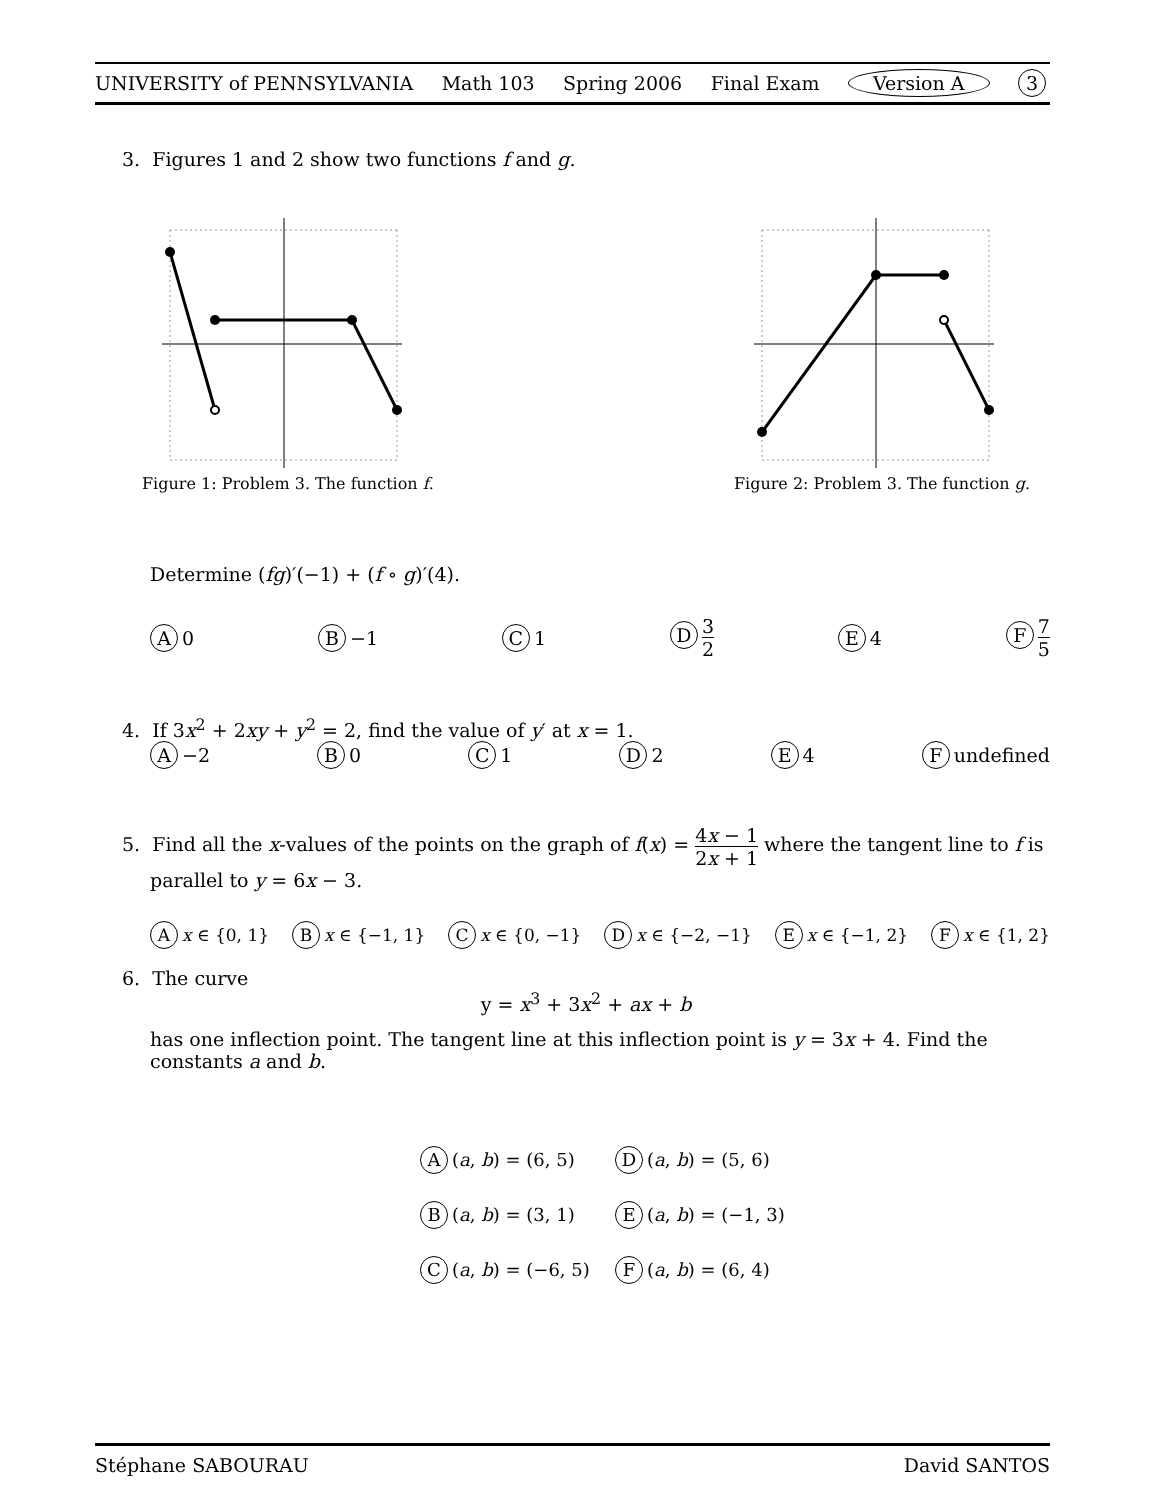UNIVERSITY of PENNSYLVANIA Math 103 Spring 2006 Final Exam Version A 3
3. Figures 1 and 2 show two functions f and g.
Figure 1: Problem 3. The function f.
Figure 2: Problem 3. The function g.
Determine (fg)′(−1) + (f ∘ g)′(4).
A 0 B −1 C 1 D 3 2 E 4 F 7 5
4. If 3x<sup>2</sup> + 2xy + y<sup>2</sup> = 2, find the value of y′ at x = 1.
A −2 B 0 C 1 D 2 E 4 F undefined
5. Find all the x-values of the points on the graph of f(x) = 4x − 1 2x + 1 where the tangent line to f is
parallel to y = 6x − 3.
Ax ∈ {0, 1} B x ∈ {−1, 1} C x ∈ {0, −1} D x ∈ {−2, −1} E x ∈ {−1, 2} F x ∈ {1, 2}
6. The curve
y = x<sup>3</sup> + 3x<sup>2</sup> + ax + b
has one inflection point. The tangent line at this inflection point is y = 3x + 4. Find the constants a and b.
A (a, b) = (6, 5) D (a, b) = (5, 6)
B (a, b) = (3, 1) E (a, b) = (−1, 3)
C (a, b) = (−6, 5) F (a, b) = (6, 4)
Stéphane SABOURAU David SANTOS